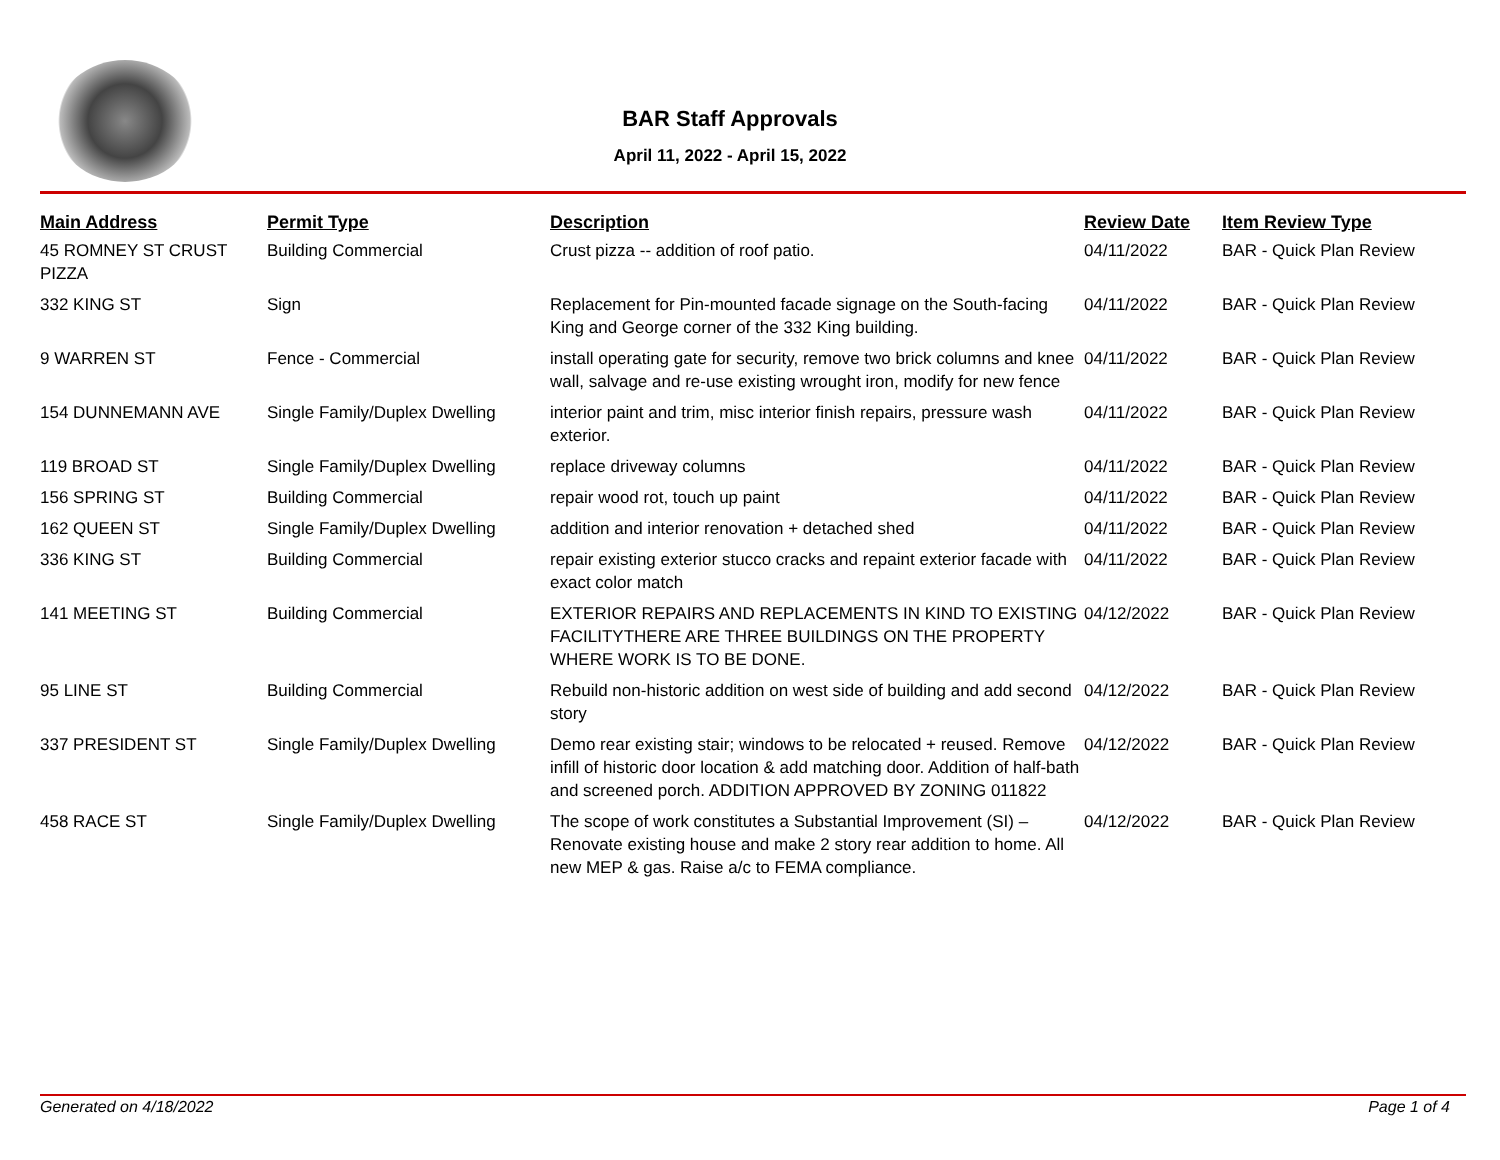BAR Staff Approvals
April 11, 2022 - April 15, 2022
| Main Address | Permit Type | Description | Review Date | Item Review Type |
| --- | --- | --- | --- | --- |
| 45 ROMNEY ST CRUST PIZZA | Building Commercial | Crust pizza -- addition of roof patio. | 04/11/2022 | BAR - Quick Plan Review |
| 332 KING ST | Sign | Replacement for Pin-mounted facade signage on the South-facing King and George corner of the 332 King building. | 04/11/2022 | BAR - Quick Plan Review |
| 9 WARREN ST | Fence - Commercial | install operating gate for security, remove two brick columns and knee wall, salvage and re-use existing wrought iron, modify for new fence | 04/11/2022 | BAR - Quick Plan Review |
| 154 DUNNEMANN AVE | Single Family/Duplex Dwelling | interior paint and trim, misc interior finish repairs, pressure wash exterior. | 04/11/2022 | BAR - Quick Plan Review |
| 119 BROAD ST | Single Family/Duplex Dwelling | replace driveway columns | 04/11/2022 | BAR - Quick Plan Review |
| 156 SPRING ST | Building Commercial | repair wood rot, touch up paint | 04/11/2022 | BAR - Quick Plan Review |
| 162 QUEEN ST | Single Family/Duplex Dwelling | addition and interior renovation + detached shed | 04/11/2022 | BAR - Quick Plan Review |
| 336 KING ST | Building Commercial | repair existing exterior stucco cracks and repaint exterior facade with exact color match | 04/11/2022 | BAR - Quick Plan Review |
| 141 MEETING ST | Building Commercial | EXTERIOR REPAIRS AND REPLACEMENTS IN KIND TO EXISTING FACILITYTHERE ARE THREE BUILDINGS ON THE PROPERTY WHERE WORK IS TO BE DONE. | 04/12/2022 | BAR - Quick Plan Review |
| 95 LINE ST | Building Commercial | Rebuild non-historic addition on west side of building and add second story | 04/12/2022 | BAR - Quick Plan Review |
| 337 PRESIDENT ST | Single Family/Duplex Dwelling | Demo rear existing stair; windows to be relocated + reused. Remove infill of historic door location & add matching door. Addition of half-bath and screened porch. ADDITION APPROVED BY ZONING 011822 | 04/12/2022 | BAR - Quick Plan Review |
| 458 RACE ST | Single Family/Duplex Dwelling | The scope of work constitutes a Substantial Improvement (SI) – Renovate existing house and make 2 story rear addition to home. All new MEP & gas. Raise a/c to FEMA compliance. | 04/12/2022 | BAR - Quick Plan Review |
Generated on 4/18/2022 Page 1 of 4